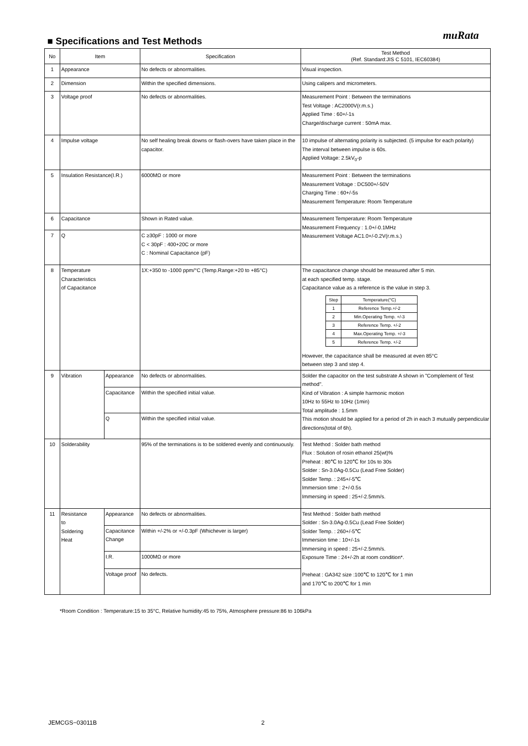muRata
■ Specifications and Test Methods
| No | Item | | Specification | Test Method (Ref. Standard:JIS C 5101, IEC60384) |
| --- | --- | --- | --- | --- |
| 1 | Appearance | | No defects or abnormalities. | Visual inspection. |
| 2 | Dimension | | Within the specified dimensions. | Using calipers and micrometers. |
| 3 | Voltage proof | | No defects or abnormalities. | Measurement Point : Between the terminations Test Voltage : AC2000V(r.m.s.) Applied Time : 60+/-1s Charge/discharge current : 50mA max. |
| 4 | Impulse voltage | | No self healing break downs or flash-overs have taken place in the capacitor. | 10 impulse of alternating polarity is subjected. (5 impulse for each polarity) The interval between impulse is 60s. Applied Voltage: 2.5kV<sub>0</sub>-p |
| 5 | Insulation Resistance(I.R.) | | 6000MΩ or more | Measurement Point : Between the terminations Measurement Voltage : DC500+/-50V Charging Time : 60+/-5s Measurement Temperature: Room Temperature |
| 6 | Capacitance | | Shown in Rated value. | Measurement Temperature: Room Temperature Measurement Frequency : 1.0+/-0.1MHz Measurement Voltage AC1.0+/-0.2V(r.m.s.) |
| 7 | Q | | C ≥30pF : 1000 or more C < 30pF : 400+20C or more C : Nominal Capacitance (pF) | |
| 8 | Temperature Characteristics of Capacitance | | 1X:+350 to -1000 ppm/°C (Temp.Range:+20 to +85°C) | The capacitance change should be measured after 5 min. at each specified temp. stage. Capacitance value as a reference is the value in step 3. / Step / Temperature(°C) / / --- / --- / / 1 / Reference Temp.+/-2 / / 2 / Min.Operating Temp. +/-3 / / 3 / Reference Temp. +/-2 / / 4 / Max.Operating Temp. +/-3 / / 5 / Reference Temp. +/-2 / However, the capacitance shall be measured at even 85°C between step 3 and step 4. |
| 9 | Vibration | Appearance | No defects or abnormalities. | Solder the capacitor on the test substrate A shown in "Complement of Test method". Kind of Vibration : A simple harmonic motion 10Hz to 55Hz to 10Hz (1min) Total amplitude : 1.5mm This motion should be applied for a period of 2h in each 3 mutually perpendicular directions(total of 6h). |
| | | Capacitance | Within the specified initial value. | |
| | | Q | Within the specified initial value. | |
| 10 | Solderability | | 95% of the terminations is to be soldered evenly and continuously. | Test Method : Solder bath method Flux : Solution of rosin ethanol 25(wt)% Preheat : 80℃ to 120℃ for 10s to 30s Solder : Sn-3.0Ag-0.5Cu (Lead Free Solder) Solder Temp. : 245+/-5℃ Immersion time : 2+/-0.5s Immersing in speed : 25+/-2.5mm/s. |
| 11 | Resistance to Soldering Heat | Appearance | No defects or abnormalities. | Test Method : Solder bath method Solder : Sn-3.0Ag-0.5Cu (Lead Free Solder) Solder Temp. : 260+/-5℃ Immersion time : 10+/-1s Immersing in speed : 25+/-2.5mm/s. Exposure Time : 24+/-2h at room condition*. Preheat : GA342 size :100℃ to 120℃ for 1 min and 170℃ to 200℃ for 1 min |
| | | Capacitance Change | Within +/-2% or +/-0.3pF (Whichever is larger) | |
| | | I.R. | 1000MΩ or more | |
| | | Voltage proof | No defects. | |
*Room Condition : Temperature:15 to 35°C, Relative humidity:45 to 75%, Atmosphere pressure:86 to 106kPa
JEMCGS−03011B 2